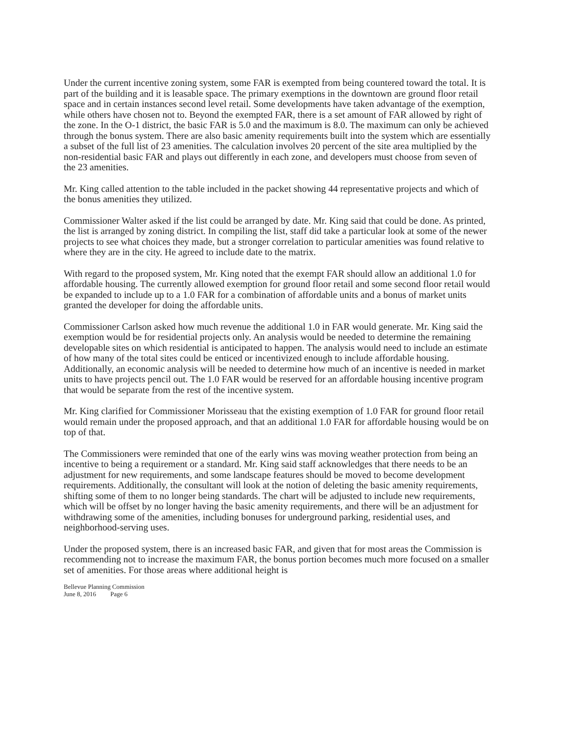Under the current incentive zoning system, some FAR is exempted from being countered toward the total. It is part of the building and it is leasable space. The primary exemptions in the downtown are ground floor retail space and in certain instances second level retail. Some developments have taken advantage of the exemption, while others have chosen not to. Beyond the exempted FAR, there is a set amount of FAR allowed by right of the zone. In the O-1 district, the basic FAR is 5.0 and the maximum is 8.0. The maximum can only be achieved through the bonus system. There are also basic amenity requirements built into the system which are essentially a subset of the full list of 23 amenities. The calculation involves 20 percent of the site area multiplied by the non-residential basic FAR and plays out differently in each zone, and developers must choose from seven of the 23 amenities.
Mr. King called attention to the table included in the packet showing 44 representative projects and which of the bonus amenities they utilized.
Commissioner Walter asked if the list could be arranged by date. Mr. King said that could be done. As printed, the list is arranged by zoning district. In compiling the list, staff did take a particular look at some of the newer projects to see what choices they made, but a stronger correlation to particular amenities was found relative to where they are in the city. He agreed to include date to the matrix.
With regard to the proposed system, Mr. King noted that the exempt FAR should allow an additional 1.0 for affordable housing. The currently allowed exemption for ground floor retail and some second floor retail would be expanded to include up to a 1.0 FAR for a combination of affordable units and a bonus of market units granted the developer for doing the affordable units.
Commissioner Carlson asked how much revenue the additional 1.0 in FAR would generate. Mr. King said the exemption would be for residential projects only. An analysis would be needed to determine the remaining developable sites on which residential is anticipated to happen. The analysis would need to include an estimate of how many of the total sites could be enticed or incentivized enough to include affordable housing. Additionally, an economic analysis will be needed to determine how much of an incentive is needed in market units to have projects pencil out. The 1.0 FAR would be reserved for an affordable housing incentive program that would be separate from the rest of the incentive system.
Mr. King clarified for Commissioner Morisseau that the existing exemption of 1.0 FAR for ground floor retail would remain under the proposed approach, and that an additional 1.0 FAR for affordable housing would be on top of that.
The Commissioners were reminded that one of the early wins was moving weather protection from being an incentive to being a requirement or a standard. Mr. King said staff acknowledges that there needs to be an adjustment for new requirements, and some landscape features should be moved to become development requirements. Additionally, the consultant will look at the notion of deleting the basic amenity requirements, shifting some of them to no longer being standards. The chart will be adjusted to include new requirements, which will be offset by no longer having the basic amenity requirements, and there will be an adjustment for withdrawing some of the amenities, including bonuses for underground parking, residential uses, and neighborhood-serving uses.
Under the proposed system, there is an increased basic FAR, and given that for most areas the Commission is recommending not to increase the maximum FAR, the bonus portion becomes much more focused on a smaller set of amenities. For those areas where additional height is
Bellevue Planning Commission
June 8, 2016 Page 6